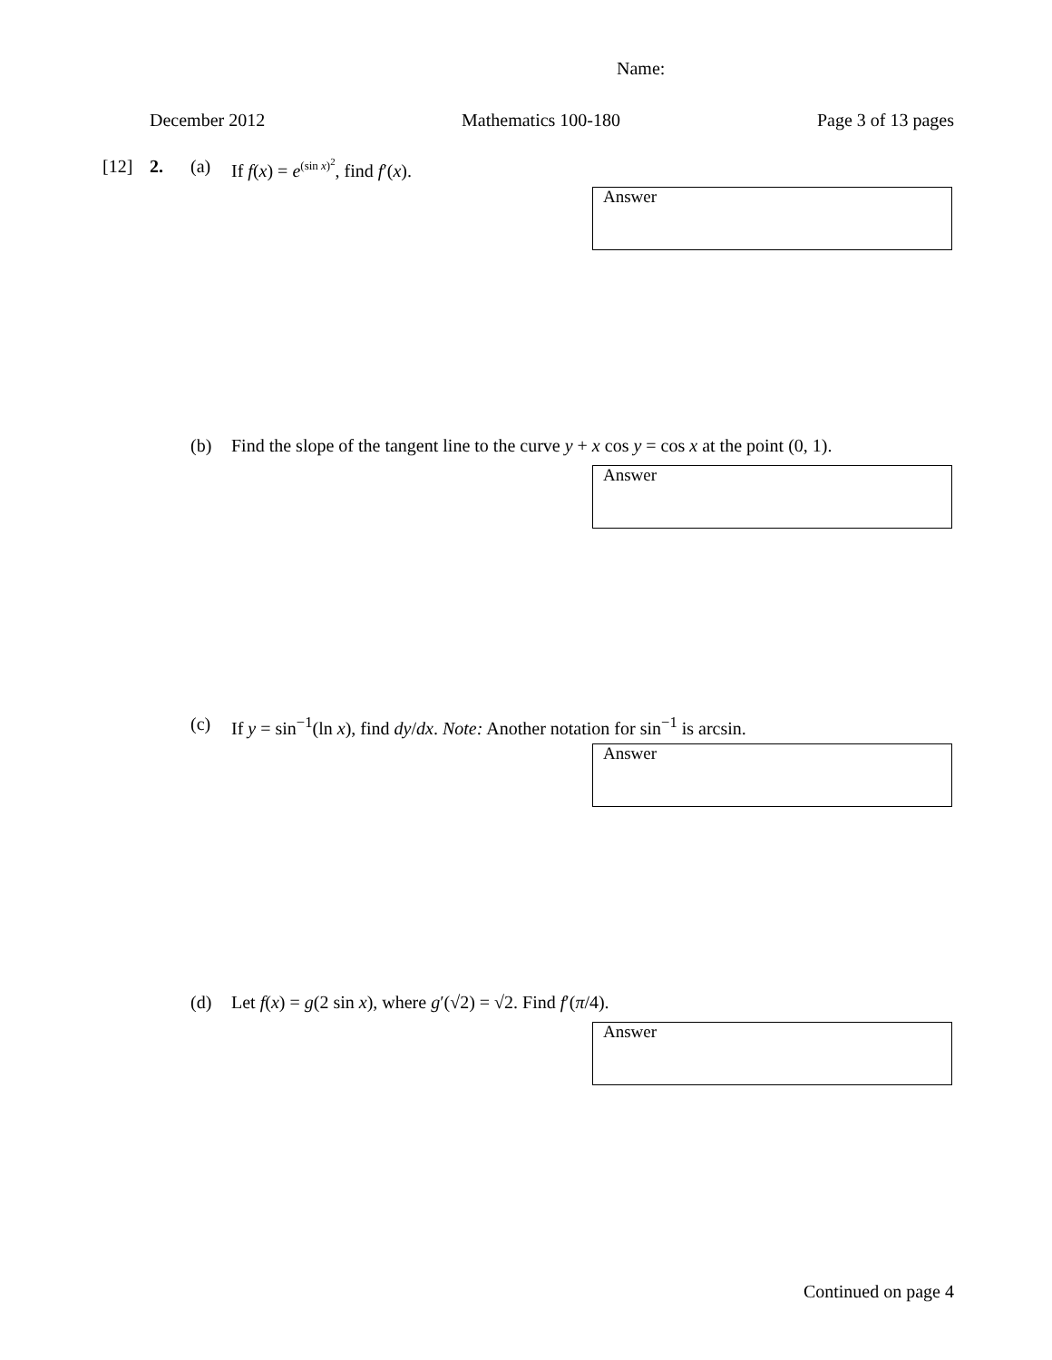Name:
December 2012 Mathematics 100-180 Page 3 of 13 pages
[12] 2. (a) If f(x) = e<sup>(sin x)<sup>2</sup></sup>, find f′(x).
Answer
(b) Find the slope of the tangent line to the curve y + x cos y = cos x at the point (0, 1).
Answer
(c) If y = sin<sup>−1</sup>(ln x), find dy/dx. Note: Another notation for sin<sup>−1</sup> is arcsin.
Answer
(d) Let f(x) = g(2 sin x), where g′(√2) = √2. Find f′(π/4).
Answer
Continued on page 4